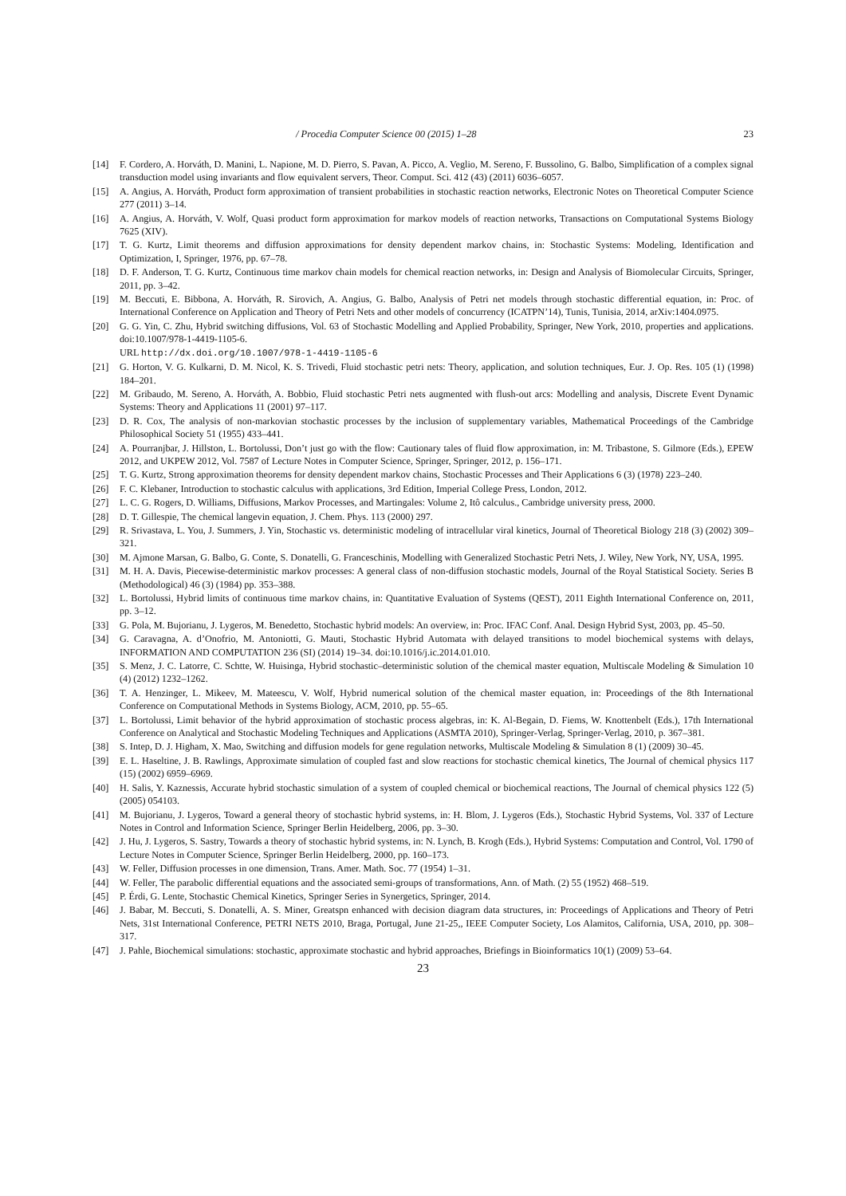/ Procedia Computer Science 00 (2015) 1–28 23
[14] F. Cordero, A. Horváth, D. Manini, L. Napione, M. D. Pierro, S. Pavan, A. Picco, A. Veglio, M. Sereno, F. Bussolino, G. Balbo, Simplification of a complex signal transduction model using invariants and flow equivalent servers, Theor. Comput. Sci. 412 (43) (2011) 6036–6057.
[15] A. Angius, A. Horváth, Product form approximation of transient probabilities in stochastic reaction networks, Electronic Notes on Theoretical Computer Science 277 (2011) 3–14.
[16] A. Angius, A. Horváth, V. Wolf, Quasi product form approximation for markov models of reaction networks, Transactions on Computational Systems Biology 7625 (XIV).
[17] T. G. Kurtz, Limit theorems and diffusion approximations for density dependent markov chains, in: Stochastic Systems: Modeling, Identification and Optimization, I, Springer, 1976, pp. 67–78.
[18] D. F. Anderson, T. G. Kurtz, Continuous time markov chain models for chemical reaction networks, in: Design and Analysis of Biomolecular Circuits, Springer, 2011, pp. 3–42.
[19] M. Beccuti, E. Bibbona, A. Horváth, R. Sirovich, A. Angius, G. Balbo, Analysis of Petri net models through stochastic differential equation, in: Proc. of International Conference on Application and Theory of Petri Nets and other models of concurrency (ICATPN’14), Tunis, Tunisia, 2014, arXiv:1404.0975.
[20] G. G. Yin, C. Zhu, Hybrid switching diffusions, Vol. 63 of Stochastic Modelling and Applied Probability, Springer, New York, 2010, properties and applications. doi:10.1007/978-1-4419-1105-6.
URL http://dx.doi.org/10.1007/978-1-4419-1105-6
[21] G. Horton, V. G. Kulkarni, D. M. Nicol, K. S. Trivedi, Fluid stochastic petri nets: Theory, application, and solution techniques, Eur. J. Op. Res. 105 (1) (1998) 184–201.
[22] M. Gribaudo, M. Sereno, A. Horváth, A. Bobbio, Fluid stochastic Petri nets augmented with flush-out arcs: Modelling and analysis, Discrete Event Dynamic Systems: Theory and Applications 11 (2001) 97–117.
[23] D. R. Cox, The analysis of non-markovian stochastic processes by the inclusion of supplementary variables, Mathematical Proceedings of the Cambridge Philosophical Society 51 (1955) 433–441.
[24] A. Pourranjbar, J. Hillston, L. Bortolussi, Don’t just go with the flow: Cautionary tales of fluid flow approximation, in: M. Tribastone, S. Gilmore (Eds.), EPEW 2012, and UKPEW 2012, Vol. 7587 of Lecture Notes in Computer Science, Springer, Springer, 2012, p. 156–171.
[25] T. G. Kurtz, Strong approximation theorems for density dependent markov chains, Stochastic Processes and Their Applications 6 (3) (1978) 223–240.
[26] F. C. Klebaner, Introduction to stochastic calculus with applications, 3rd Edition, Imperial College Press, London, 2012.
[27] L. C. G. Rogers, D. Williams, Diffusions, Markov Processes, and Martingales: Volume 2, Itô calculus., Cambridge university press, 2000.
[28] D. T. Gillespie, The chemical langevin equation, J. Chem. Phys. 113 (2000) 297.
[29] R. Srivastava, L. You, J. Summers, J. Yin, Stochastic vs. deterministic modeling of intracellular viral kinetics, Journal of Theoretical Biology 218 (3) (2002) 309–321.
[30] M. Ajmone Marsan, G. Balbo, G. Conte, S. Donatelli, G. Franceschinis, Modelling with Generalized Stochastic Petri Nets, J. Wiley, New York, NY, USA, 1995.
[31] M. H. A. Davis, Piecewise-deterministic markov processes: A general class of non-diffusion stochastic models, Journal of the Royal Statistical Society. Series B (Methodological) 46 (3) (1984) pp. 353–388.
[32] L. Bortolussi, Hybrid limits of continuous time markov chains, in: Quantitative Evaluation of Systems (QEST), 2011 Eighth International Conference on, 2011, pp. 3–12.
[33] G. Pola, M. Bujorianu, J. Lygeros, M. Benedetto, Stochastic hybrid models: An overview, in: Proc. IFAC Conf. Anal. Design Hybrid Syst, 2003, pp. 45–50.
[34] G. Caravagna, A. d’Onofrio, M. Antoniotti, G. Mauti, Stochastic Hybrid Automata with delayed transitions to model biochemical systems with delays, INFORMATION AND COMPUTATION 236 (SI) (2014) 19–34. doi:10.1016/j.ic.2014.01.010.
[35] S. Menz, J. C. Latorre, C. Schtte, W. Huisinga, Hybrid stochastic–deterministic solution of the chemical master equation, Multiscale Modeling & Simulation 10 (4) (2012) 1232–1262.
[36] T. A. Henzinger, L. Mikeev, M. Mateescu, V. Wolf, Hybrid numerical solution of the chemical master equation, in: Proceedings of the 8th International Conference on Computational Methods in Systems Biology, ACM, 2010, pp. 55–65.
[37] L. Bortolussi, Limit behavior of the hybrid approximation of stochastic process algebras, in: K. Al-Begain, D. Fiems, W. Knottenbelt (Eds.), 17th International Conference on Analytical and Stochastic Modeling Techniques and Applications (ASMTA 2010), Springer-Verlag, Springer-Verlag, 2010, p. 367–381.
[38] S. Intep, D. J. Higham, X. Mao, Switching and diffusion models for gene regulation networks, Multiscale Modeling & Simulation 8 (1) (2009) 30–45.
[39] E. L. Haseltine, J. B. Rawlings, Approximate simulation of coupled fast and slow reactions for stochastic chemical kinetics, The Journal of chemical physics 117 (15) (2002) 6959–6969.
[40] H. Salis, Y. Kaznessis, Accurate hybrid stochastic simulation of a system of coupled chemical or biochemical reactions, The Journal of chemical physics 122 (5) (2005) 054103.
[41] M. Bujorianu, J. Lygeros, Toward a general theory of stochastic hybrid systems, in: H. Blom, J. Lygeros (Eds.), Stochastic Hybrid Systems, Vol. 337 of Lecture Notes in Control and Information Science, Springer Berlin Heidelberg, 2006, pp. 3–30.
[42] J. Hu, J. Lygeros, S. Sastry, Towards a theory of stochastic hybrid systems, in: N. Lynch, B. Krogh (Eds.), Hybrid Systems: Computation and Control, Vol. 1790 of Lecture Notes in Computer Science, Springer Berlin Heidelberg, 2000, pp. 160–173.
[43] W. Feller, Diffusion processes in one dimension, Trans. Amer. Math. Soc. 77 (1954) 1–31.
[44] W. Feller, The parabolic differential equations and the associated semi-groups of transformations, Ann. of Math. (2) 55 (1952) 468–519.
[45] P. Érdi, G. Lente, Stochastic Chemical Kinetics, Springer Series in Synergetics, Springer, 2014.
[46] J. Babar, M. Beccuti, S. Donatelli, A. S. Miner, Greatspn enhanced with decision diagram data structures, in: Proceedings of Applications and Theory of Petri Nets, 31st International Conference, PETRI NETS 2010, Braga, Portugal, June 21-25,, IEEE Computer Society, Los Alamitos, California, USA, 2010, pp. 308–317.
[47] J. Pahle, Biochemical simulations: stochastic, approximate stochastic and hybrid approaches, Briefings in Bioinformatics 10(1) (2009) 53–64.
23